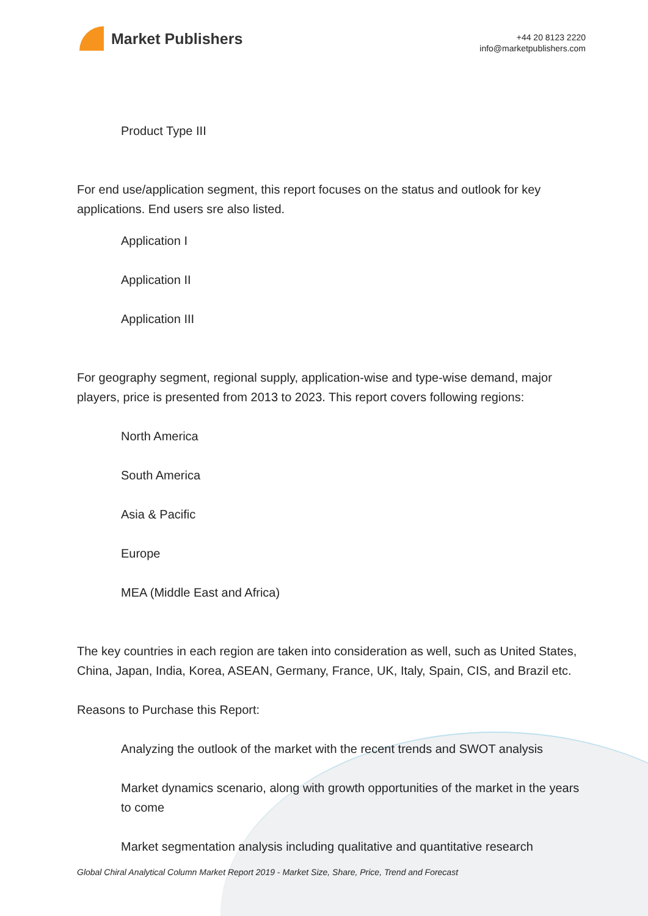Market Publishers
+44 20 8123 2220
info@marketpublishers.com
Product Type III
For end use/application segment, this report focuses on the status and outlook for key applications. End users sre also listed.
Application I
Application II
Application III
For geography segment, regional supply, application-wise and type-wise demand, major players, price is presented from 2013 to 2023. This report covers following regions:
North America
South America
Asia & Pacific
Europe
MEA (Middle East and Africa)
The key countries in each region are taken into consideration as well, such as United States, China, Japan, India, Korea, ASEAN, Germany, France, UK, Italy, Spain, CIS, and Brazil etc.
Reasons to Purchase this Report:
Analyzing the outlook of the market with the recent trends and SWOT analysis
Market dynamics scenario, along with growth opportunities of the market in the years to come
Market segmentation analysis including qualitative and quantitative research
Global Chiral Analytical Column Market Report 2019 - Market Size, Share, Price, Trend and Forecast